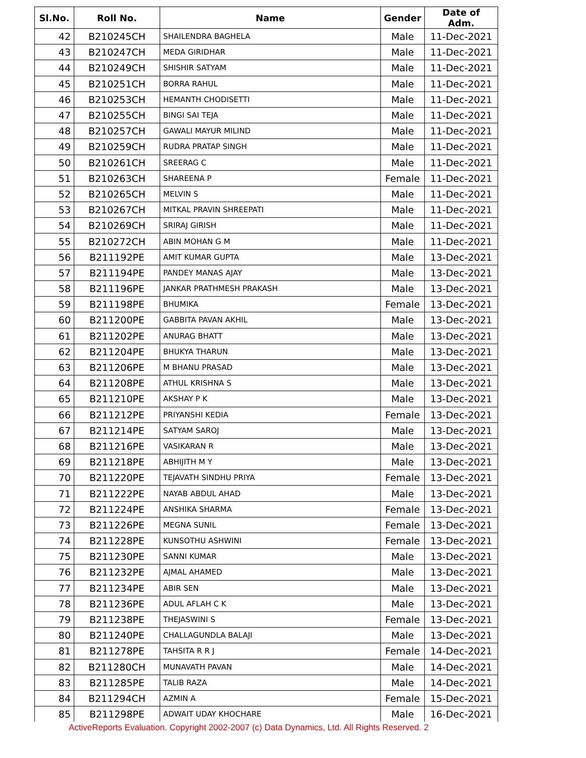| Sl.No. | Roll No. | Name | Gender | Date of Adm. |
| --- | --- | --- | --- | --- |
| 42 | B210245CH | SHAILENDRA BAGHELA | Male | 11-Dec-2021 |
| 43 | B210247CH | MEDA GIRIDHAR | Male | 11-Dec-2021 |
| 44 | B210249CH | SHISHIR SATYAM | Male | 11-Dec-2021 |
| 45 | B210251CH | BORRA RAHUL | Male | 11-Dec-2021 |
| 46 | B210253CH | HEMANTH CHODISETTI | Male | 11-Dec-2021 |
| 47 | B210255CH | BINGI SAI TEJA | Male | 11-Dec-2021 |
| 48 | B210257CH | GAWALI MAYUR MILIND | Male | 11-Dec-2021 |
| 49 | B210259CH | RUDRA PRATAP SINGH | Male | 11-Dec-2021 |
| 50 | B210261CH | SREERAG C | Male | 11-Dec-2021 |
| 51 | B210263CH | SHAREENA P | Female | 11-Dec-2021 |
| 52 | B210265CH | MELVIN S | Male | 11-Dec-2021 |
| 53 | B210267CH | MITKAL PRAVIN SHREEPATI | Male | 11-Dec-2021 |
| 54 | B210269CH | SRIRAJ GIRISH | Male | 11-Dec-2021 |
| 55 | B210272CH | ABIN MOHAN G M | Male | 11-Dec-2021 |
| 56 | B211192PE | AMIT KUMAR GUPTA | Male | 13-Dec-2021 |
| 57 | B211194PE | PANDEY MANAS AJAY | Male | 13-Dec-2021 |
| 58 | B211196PE | JANKAR PRATHMESH PRAKASH | Male | 13-Dec-2021 |
| 59 | B211198PE | BHUMIKA | Female | 13-Dec-2021 |
| 60 | B211200PE | GABBITA PAVAN AKHIL | Male | 13-Dec-2021 |
| 61 | B211202PE | ANURAG BHATT | Male | 13-Dec-2021 |
| 62 | B211204PE | BHUKYA THARUN | Male | 13-Dec-2021 |
| 63 | B211206PE | M BHANU PRASAD | Male | 13-Dec-2021 |
| 64 | B211208PE | ATHUL KRISHNA S | Male | 13-Dec-2021 |
| 65 | B211210PE | AKSHAY P K | Male | 13-Dec-2021 |
| 66 | B211212PE | PRIYANSHI KEDIA | Female | 13-Dec-2021 |
| 67 | B211214PE | SATYAM SAROJ | Male | 13-Dec-2021 |
| 68 | B211216PE | VASIKARAN R | Male | 13-Dec-2021 |
| 69 | B211218PE | ABHIJITH M Y | Male | 13-Dec-2021 |
| 70 | B211220PE | TEJAVATH SINDHU PRIYA | Female | 13-Dec-2021 |
| 71 | B211222PE | NAYAB ABDUL AHAD | Male | 13-Dec-2021 |
| 72 | B211224PE | ANSHIKA SHARMA | Female | 13-Dec-2021 |
| 73 | B211226PE | MEGNA SUNIL | Female | 13-Dec-2021 |
| 74 | B211228PE | KUNSOTHU ASHWINI | Female | 13-Dec-2021 |
| 75 | B211230PE | SANNI KUMAR | Male | 13-Dec-2021 |
| 76 | B211232PE | AJMAL AHAMED | Male | 13-Dec-2021 |
| 77 | B211234PE | ABIR SEN | Male | 13-Dec-2021 |
| 78 | B211236PE | ADUL AFLAH C K | Male | 13-Dec-2021 |
| 79 | B211238PE | THEJASWINI S | Female | 13-Dec-2021 |
| 80 | B211240PE | CHALLAGUNDLA BALAJI | Male | 13-Dec-2021 |
| 81 | B211278PE | TAHSITA R R J | Female | 14-Dec-2021 |
| 82 | B211280CH | MUNAVATH PAVAN | Male | 14-Dec-2021 |
| 83 | B211285PE | TALIB RAZA | Male | 14-Dec-2021 |
| 84 | B211294CH | AZMIN A | Female | 15-Dec-2021 |
| 85 | B211298PE | ADWAIT UDAY KHOCHARE | Male | 16-Dec-2021 |
ActiveReports Evaluation. Copyright 2002-2007 (c) Data Dynamics, Ltd. All Rights Reserved. 2